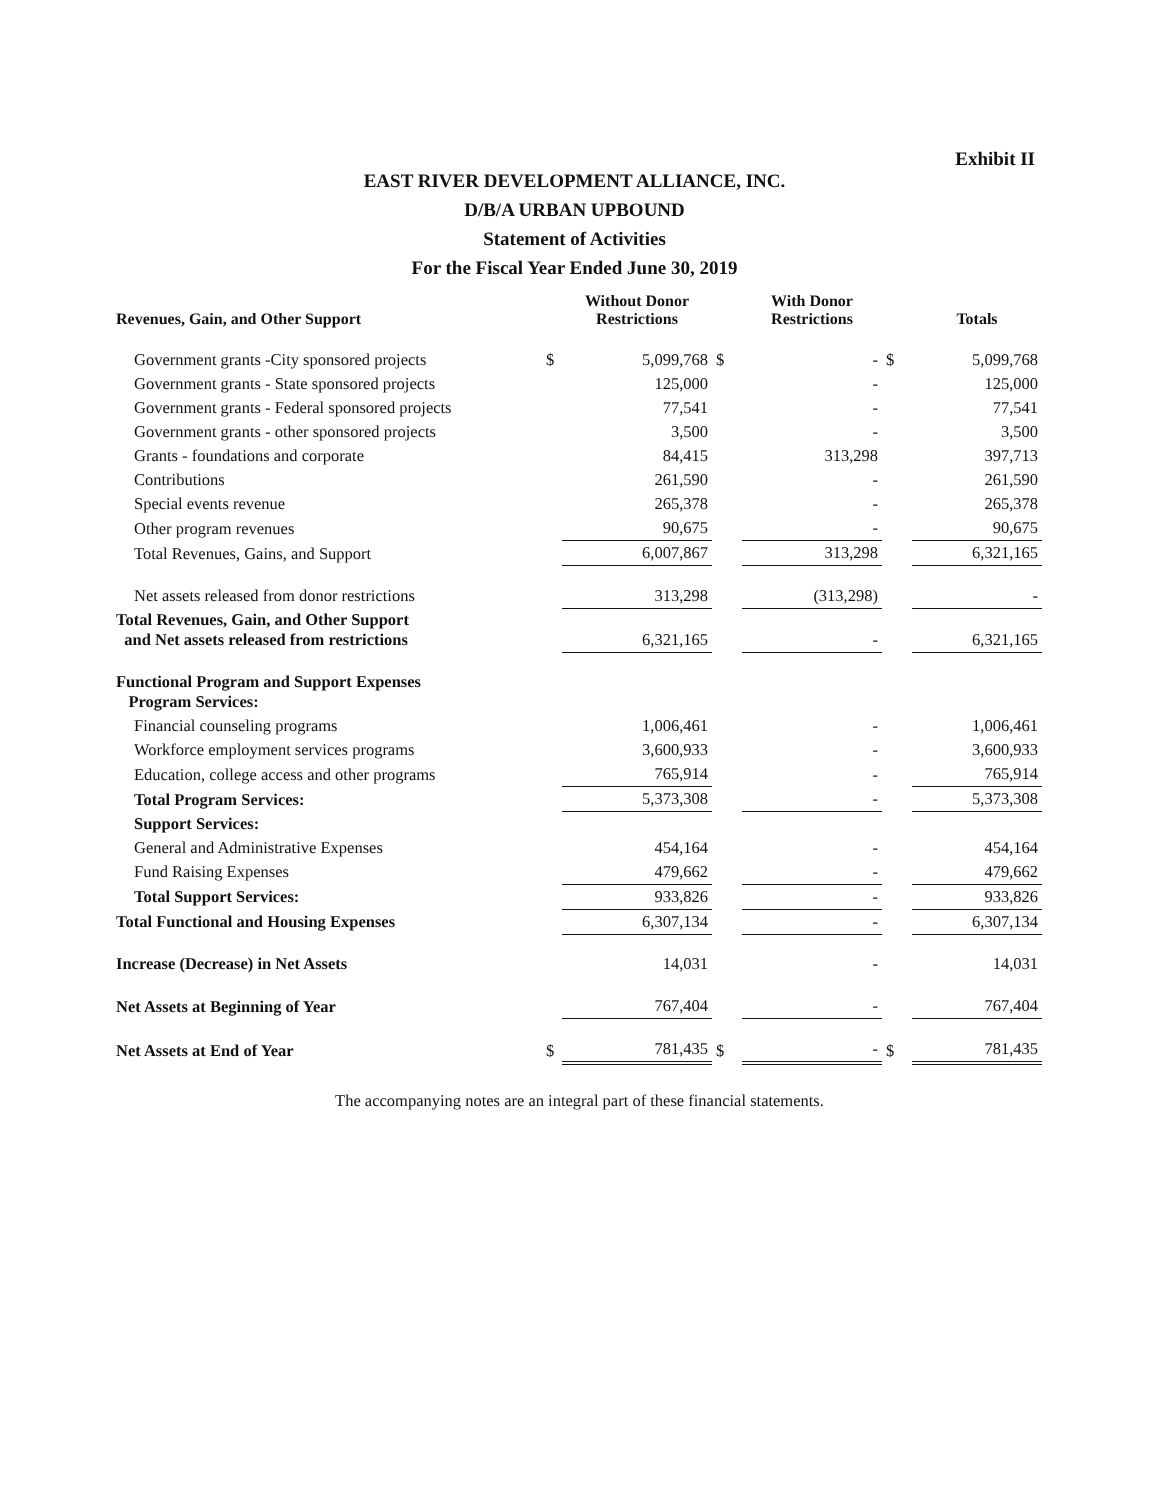Exhibit II
EAST RIVER DEVELOPMENT ALLIANCE, INC.
D/B/A URBAN UPBOUND
Statement of Activities
For the Fiscal Year Ended June 30, 2019
| Revenues, Gain, and Other Support | | Without Donor Restrictions | | With Donor Restrictions | | Totals |
| --- | --- | --- | --- | --- | --- | --- |
| Government grants -City sponsored projects | $ | 5,099,768 | $ | - | $ | 5,099,768 |
| Government grants - State sponsored projects | | 125,000 | | - | | 125,000 |
| Government grants - Federal sponsored projects | | 77,541 | | - | | 77,541 |
| Government grants - other sponsored projects | | 3,500 | | - | | 3,500 |
| Grants - foundations and corporate | | 84,415 | | 313,298 | | 397,713 |
| Contributions | | 261,590 | | - | | 261,590 |
| Special events revenue | | 265,378 | | - | | 265,378 |
| Other program revenues | | 90,675 | | - | | 90,675 |
| Total Revenues, Gains, and Support | | 6,007,867 | | 313,298 | | 6,321,165 |
| Net assets released from donor restrictions | | 313,298 | | (313,298) | | - |
| Total Revenues, Gain, and Other Support and Net assets released from restrictions | | 6,321,165 | | - | | 6,321,165 |
| Functional Program and Support Expenses Program Services: | | | | | | |
| Financial counseling programs | | 1,006,461 | | - | | 1,006,461 |
| Workforce employment services programs | | 3,600,933 | | - | | 3,600,933 |
| Education, college access and other programs | | 765,914 | | - | | 765,914 |
| Total Program Services: | | 5,373,308 | | - | | 5,373,308 |
| Support Services: | | | | | | |
| General and Administrative Expenses | | 454,164 | | - | | 454,164 |
| Fund Raising Expenses | | 479,662 | | - | | 479,662 |
| Total Support Services: | | 933,826 | | - | | 933,826 |
| Total Functional and Housing Expenses | | 6,307,134 | | - | | 6,307,134 |
| Increase (Decrease) in Net Assets | | 14,031 | | - | | 14,031 |
| Net Assets at Beginning of Year | | 767,404 | | - | | 767,404 |
| Net Assets at End of Year | $ | 781,435 | $ | - | $ | 781,435 |
The accompanying notes are an integral part of these financial statements.